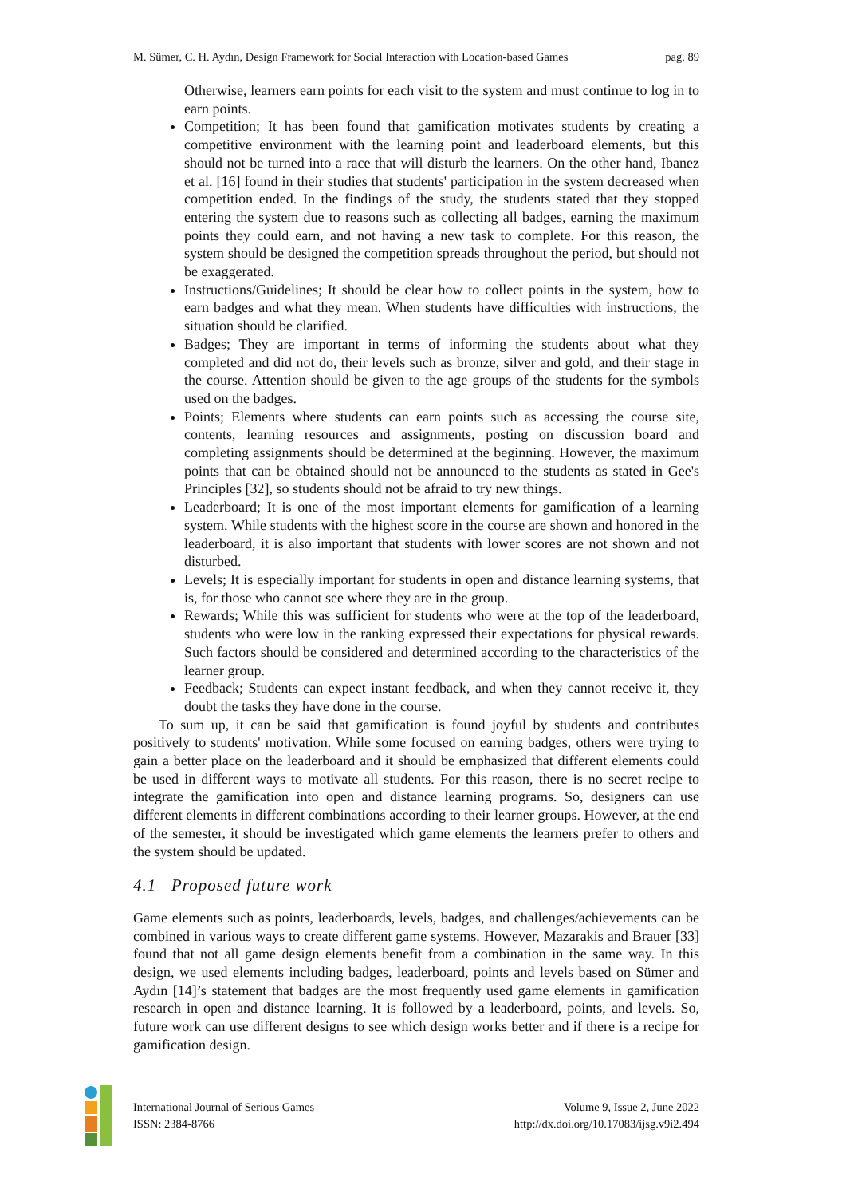M. Sümer, C. H. Aydın, Design Framework for Social Interaction with Location-based Games pag. 89
Otherwise, learners earn points for each visit to the system and must continue to log in to earn points.
Competition; It has been found that gamification motivates students by creating a competitive environment with the learning point and leaderboard elements, but this should not be turned into a race that will disturb the learners. On the other hand, Ibanez et al. [16] found in their studies that students' participation in the system decreased when competition ended. In the findings of the study, the students stated that they stopped entering the system due to reasons such as collecting all badges, earning the maximum points they could earn, and not having a new task to complete. For this reason, the system should be designed the competition spreads throughout the period, but should not be exaggerated.
Instructions/Guidelines; It should be clear how to collect points in the system, how to earn badges and what they mean. When students have difficulties with instructions, the situation should be clarified.
Badges; They are important in terms of informing the students about what they completed and did not do, their levels such as bronze, silver and gold, and their stage in the course. Attention should be given to the age groups of the students for the symbols used on the badges.
Points; Elements where students can earn points such as accessing the course site, contents, learning resources and assignments, posting on discussion board and completing assignments should be determined at the beginning. However, the maximum points that can be obtained should not be announced to the students as stated in Gee's Principles [32], so students should not be afraid to try new things.
Leaderboard; It is one of the most important elements for gamification of a learning system. While students with the highest score in the course are shown and honored in the leaderboard, it is also important that students with lower scores are not shown and not disturbed.
Levels; It is especially important for students in open and distance learning systems, that is, for those who cannot see where they are in the group.
Rewards; While this was sufficient for students who were at the top of the leaderboard, students who were low in the ranking expressed their expectations for physical rewards. Such factors should be considered and determined according to the characteristics of the learner group.
Feedback; Students can expect instant feedback, and when they cannot receive it, they doubt the tasks they have done in the course.
To sum up, it can be said that gamification is found joyful by students and contributes positively to students' motivation. While some focused on earning badges, others were trying to gain a better place on the leaderboard and it should be emphasized that different elements could be used in different ways to motivate all students. For this reason, there is no secret recipe to integrate the gamification into open and distance learning programs. So, designers can use different elements in different combinations according to their learner groups. However, at the end of the semester, it should be investigated which game elements the learners prefer to others and the system should be updated.
4.1 Proposed future work
Game elements such as points, leaderboards, levels, badges, and challenges/achievements can be combined in various ways to create different game systems. However, Mazarakis and Brauer [33] found that not all game design elements benefit from a combination in the same way. In this design, we used elements including badges, leaderboard, points and levels based on Sümer and Aydın [14]’s statement that badges are the most frequently used game elements in gamification research in open and distance learning. It is followed by a leaderboard, points, and levels. So, future work can use different designs to see which design works better and if there is a recipe for gamification design.
International Journal of Serious Games
ISSN: 2384-8766
Volume 9, Issue 2, June 2022
http://dx.doi.org/10.17083/ijsg.v9i2.494